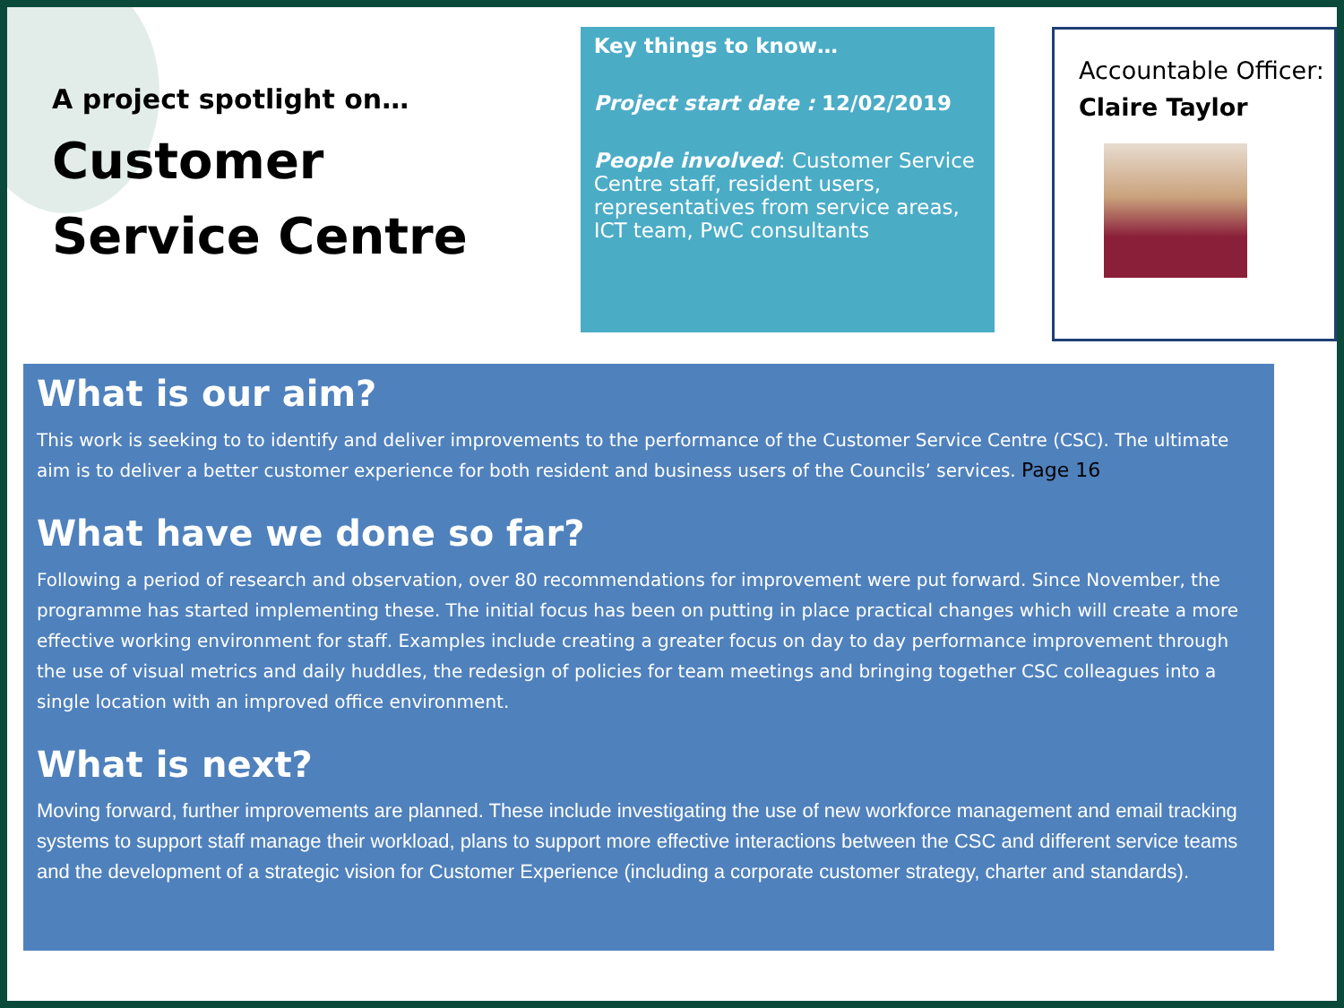A project spotlight on…
Customer Service Centre
Key things to know…
Project start date : 12/02/2019
People involved: Customer Service Centre staff, resident users, representatives from service areas, ICT team, PwC consultants
Accountable Officer:
Claire Taylor
What is our aim?
This work is seeking to to identify and deliver improvements to the performance of the Customer Service Centre (CSC). The ultimate aim is to deliver a better customer experience for both resident and business users of the Councils’ services. Page 16
What have we done so far?
Following a period of research and observation, over 80 recommendations for improvement were put forward. Since November, the programme has started implementing these. The initial focus has been on putting in place practical changes which will create a more effective working environment for staff. Examples include creating a greater focus on day to day performance improvement through the use of visual metrics and daily huddles, the redesign of policies for team meetings and bringing together CSC colleagues into a single location with an improved office environment.
What is next?
Moving forward, further improvements are planned. These include investigating the use of new workforce management and email tracking systems to support staff manage their workload, plans to support more effective interactions between the CSC and different service teams and the development of a strategic vision for Customer Experience (including a corporate customer strategy, charter and standards).